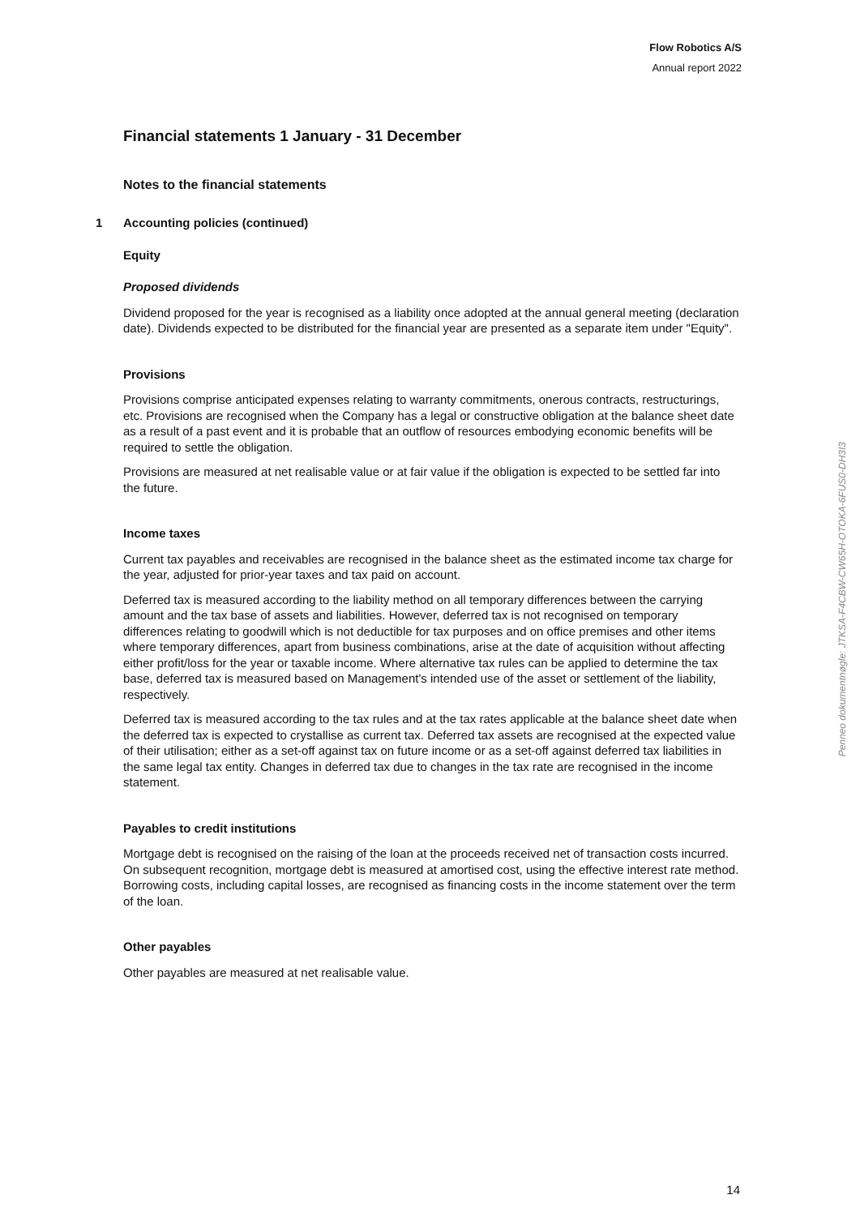Flow Robotics A/S
Annual report 2022
Financial statements 1 January - 31 December
Notes to the financial statements
1 Accounting policies (continued)
Equity
Proposed dividends
Dividend proposed for the year is recognised as a liability once adopted at the annual general meeting (declaration date). Dividends expected to be distributed for the financial year are presented as a separate item under "Equity".
Provisions
Provisions comprise anticipated expenses relating to warranty commitments, onerous contracts, restructurings, etc. Provisions are recognised when the Company has a legal or constructive obligation at the balance sheet date as a result of a past event and it is probable that an outflow of resources embodying economic benefits will be required to settle the obligation.
Provisions are measured at net realisable value or at fair value if the obligation is expected to be settled far into the future.
Income taxes
Current tax payables and receivables are recognised in the balance sheet as the estimated income tax charge for the year, adjusted for prior-year taxes and tax paid on account.
Deferred tax is measured according to the liability method on all temporary differences between the carrying amount and the tax base of assets and liabilities. However, deferred tax is not recognised on temporary differences relating to goodwill which is not deductible for tax purposes and on office premises and other items where temporary differences, apart from business combinations, arise at the date of acquisition without affecting either profit/loss for the year or taxable income. Where alternative tax rules can be applied to determine the tax base, deferred tax is measured based on Management's intended use of the asset or settlement of the liability, respectively.
Deferred tax is measured according to the tax rules and at the tax rates applicable at the balance sheet date when the deferred tax is expected to crystallise as current tax. Deferred tax assets are recognised at the expected value of their utilisation; either as a set-off against tax on future income or as a set-off against deferred tax liabilities in the same legal tax entity. Changes in deferred tax due to changes in the tax rate are recognised in the income statement.
Payables to credit institutions
Mortgage debt is recognised on the raising of the loan at the proceeds received net of transaction costs incurred. On subsequent recognition, mortgage debt is measured at amortised cost, using the effective interest rate method. Borrowing costs, including capital losses, are recognised as financing costs in the income statement over the term of the loan.
Other payables
Other payables are measured at net realisable value.
Penneo dokumentnøgle: JTKSA-F4CBW-CW65H-OTOKA-6FUS0-DH3I3
14